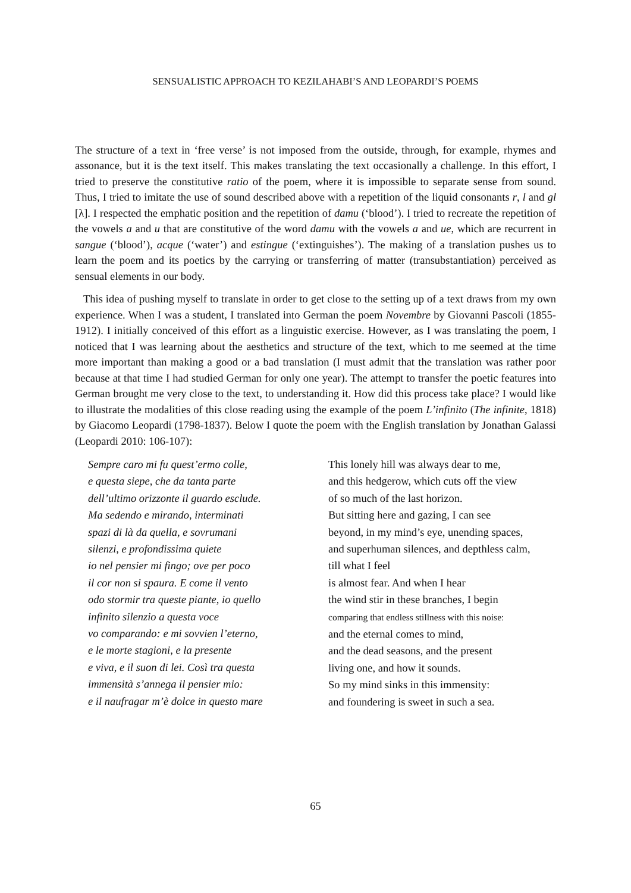SENSUALISTIC APPROACH TO KEZILAHABI’S AND LEOPARDI’S POEMS
The structure of a text in ‘free verse’ is not imposed from the outside, through, for example, rhymes and assonance, but it is the text itself. This makes translating the text occasionally a challenge. In this effort, I tried to preserve the constitutive ratio of the poem, where it is impossible to separate sense from sound. Thus, I tried to imitate the use of sound described above with a repetition of the liquid consonants r, l and gl [λ]. I respected the emphatic position and the repetition of damu (‘blood’). I tried to recreate the repetition of the vowels a and u that are constitutive of the word damu with the vowels a and ue, which are recurrent in sangue (‘blood’), acque (‘water’) and estingue (‘extinguishes’). The making of a translation pushes us to learn the poem and its poetics by the carrying or transferring of matter (transubstantiation) perceived as sensual elements in our body.
This idea of pushing myself to translate in order to get close to the setting up of a text draws from my own experience. When I was a student, I translated into German the poem Novembre by Giovanni Pascoli (1855-1912). I initially conceived of this effort as a linguistic exercise. However, as I was translating the poem, I noticed that I was learning about the aesthetics and structure of the text, which to me seemed at the time more important than making a good or a bad translation (I must admit that the translation was rather poor because at that time I had studied German for only one year). The attempt to transfer the poetic features into German brought me very close to the text, to understanding it. How did this process take place? I would like to illustrate the modalities of this close reading using the example of the poem L’infinito (The infinite, 1818) by Giacomo Leopardi (1798-1837). Below I quote the poem with the English translation by Jonathan Galassi (Leopardi 2010: 106-107):
Sempre caro mi fu quest’ermo colle,
e questa siepe, che da tanta parte
dell’ultimo orizzonte il guardo esclude.
Ma sedendo e mirando, interminati
spazi di là da quella, e sovrumani
silenzi, e profondissima quiete
io nel pensier mi fingo; ove per poco
il cor non si spaura. E come il vento
odo stormir tra queste piante, io quello
infinito silenzio a questa voce
vo comparando: e mi sovvien l’eterno,
e le morte stagioni, e la presente
e viva, e il suon di lei. Così tra questa
immensità s’annega il pensier mio:
e il naufragar m’è dolce in questo mare
This lonely hill was always dear to me,
and this hedgerow, which cuts off the view
of so much of the last horizon.
But sitting here and gazing, I can see
beyond, in my mind’s eye, unending spaces,
and superhuman silences, and depthless calm,
till what I feel
is almost fear. And when I hear
the wind stir in these branches, I begin
comparing that endless stillness with this noise:
and the eternal comes to mind,
and the dead seasons, and the present
living one, and how it sounds.
So my mind sinks in this immensity:
and foundering is sweet in such a sea.
65